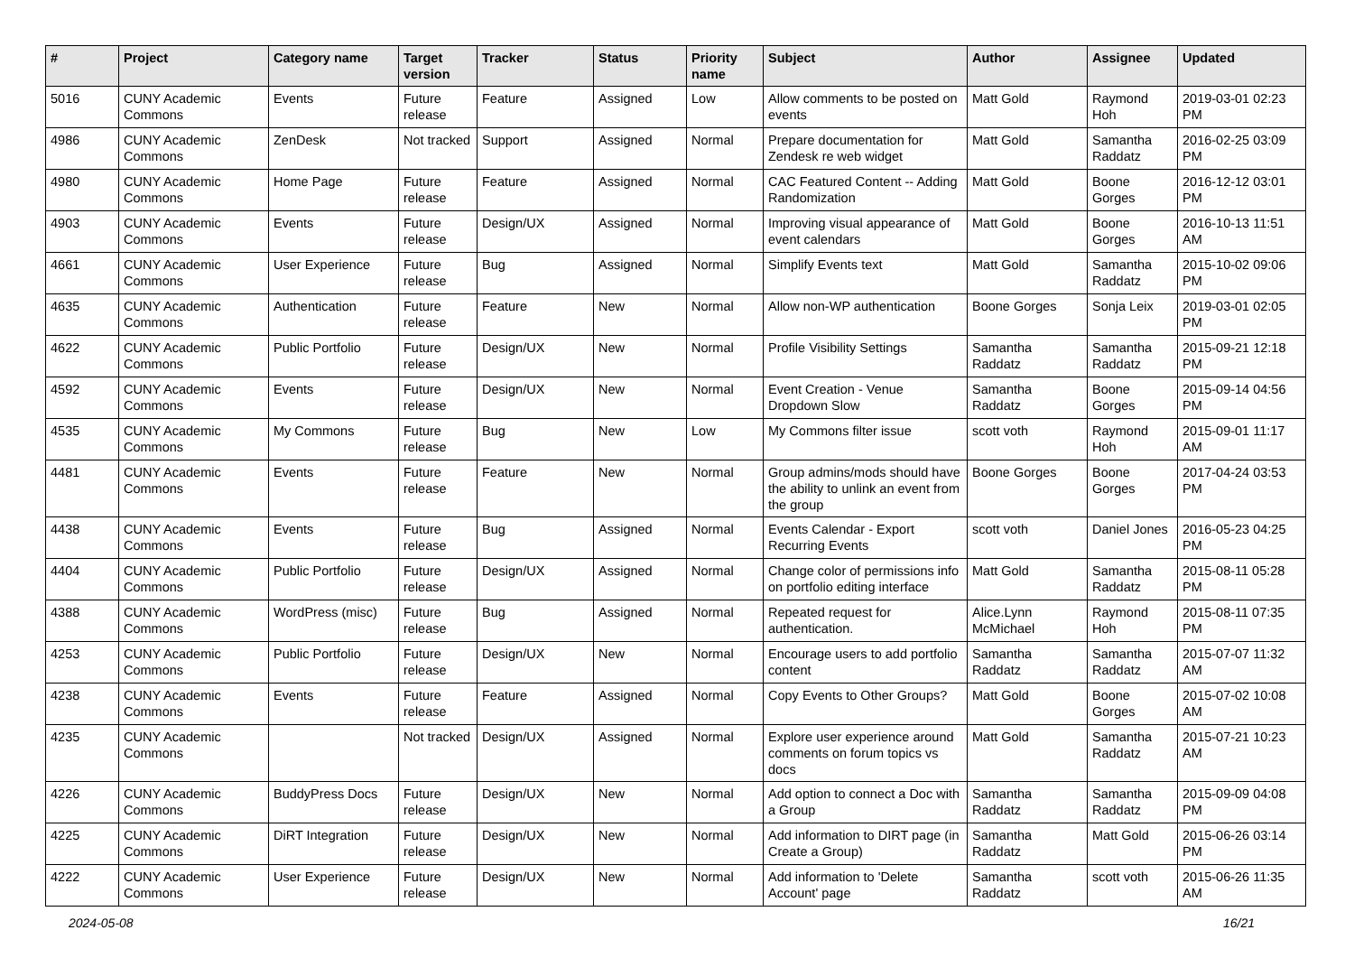| # | Project | Category name | Target version | Tracker | Status | Priority name | Subject | Author | Assignee | Updated |
| --- | --- | --- | --- | --- | --- | --- | --- | --- | --- | --- |
| 5016 | CUNY Academic Commons | Events | Future release | Feature | Assigned | Low | Allow comments to be posted on events | Matt Gold | Raymond Hoh | 2019-03-01 02:23 PM |
| 4986 | CUNY Academic Commons | ZenDesk | Not tracked | Support | Assigned | Normal | Prepare documentation for Zendesk re web widget | Matt Gold | Samantha Raddatz | 2016-02-25 03:09 PM |
| 4980 | CUNY Academic Commons | Home Page | Future release | Feature | Assigned | Normal | CAC Featured Content -- Adding Randomization | Matt Gold | Boone Gorges | 2016-12-12 03:01 PM |
| 4903 | CUNY Academic Commons | Events | Future release | Design/UX | Assigned | Normal | Improving visual appearance of event calendars | Matt Gold | Boone Gorges | 2016-10-13 11:51 AM |
| 4661 | CUNY Academic Commons | User Experience | Future release | Bug | Assigned | Normal | Simplify Events text | Matt Gold | Samantha Raddatz | 2015-10-02 09:06 PM |
| 4635 | CUNY Academic Commons | Authentication | Future release | Feature | New | Normal | Allow non-WP authentication | Boone Gorges | Sonja Leix | 2019-03-01 02:05 PM |
| 4622 | CUNY Academic Commons | Public Portfolio | Future release | Design/UX | New | Normal | Profile Visibility Settings | Samantha Raddatz | Samantha Raddatz | 2015-09-21 12:18 PM |
| 4592 | CUNY Academic Commons | Events | Future release | Design/UX | New | Normal | Event Creation - Venue Dropdown Slow | Samantha Raddatz | Boone Gorges | 2015-09-14 04:56 PM |
| 4535 | CUNY Academic Commons | My Commons | Future release | Bug | New | Low | My Commons filter issue | scott voth | Raymond Hoh | 2015-09-01 11:17 AM |
| 4481 | CUNY Academic Commons | Events | Future release | Feature | New | Normal | Group admins/mods should have the ability to unlink an event from the group | Boone Gorges | Boone Gorges | 2017-04-24 03:53 PM |
| 4438 | CUNY Academic Commons | Events | Future release | Bug | Assigned | Normal | Events Calendar - Export Recurring Events | scott voth | Daniel Jones | 2016-05-23 04:25 PM |
| 4404 | CUNY Academic Commons | Public Portfolio | Future release | Design/UX | Assigned | Normal | Change color of permissions info on portfolio editing interface | Matt Gold | Samantha Raddatz | 2015-08-11 05:28 PM |
| 4388 | CUNY Academic Commons | WordPress (misc) | Future release | Bug | Assigned | Normal | Repeated request for authentication. | Alice.Lynn McMichael | Raymond Hoh | 2015-08-11 07:35 PM |
| 4253 | CUNY Academic Commons | Public Portfolio | Future release | Design/UX | New | Normal | Encourage users to add portfolio content | Samantha Raddatz | Samantha Raddatz | 2015-07-07 11:32 AM |
| 4238 | CUNY Academic Commons | Events | Future release | Feature | Assigned | Normal | Copy Events to Other Groups? | Matt Gold | Boone Gorges | 2015-07-02 10:08 AM |
| 4235 | CUNY Academic Commons | | Not tracked | Design/UX | Assigned | Normal | Explore user experience around comments on forum topics vs docs | Matt Gold | Samantha Raddatz | 2015-07-21 10:23 AM |
| 4226 | CUNY Academic Commons | BuddyPress Docs | Future release | Design/UX | New | Normal | Add option to connect a Doc with a Group | Samantha Raddatz | Samantha Raddatz | 2015-09-09 04:08 PM |
| 4225 | CUNY Academic Commons | DiRT Integration | Future release | Design/UX | New | Normal | Add information to DIRT page (in Create a Group) | Samantha Raddatz | Matt Gold | 2015-06-26 03:14 PM |
| 4222 | CUNY Academic Commons | User Experience | Future release | Design/UX | New | Normal | Add information to 'Delete Account' page | Samantha Raddatz | scott voth | 2015-06-26 11:35 AM |
2024-05-08 16/21